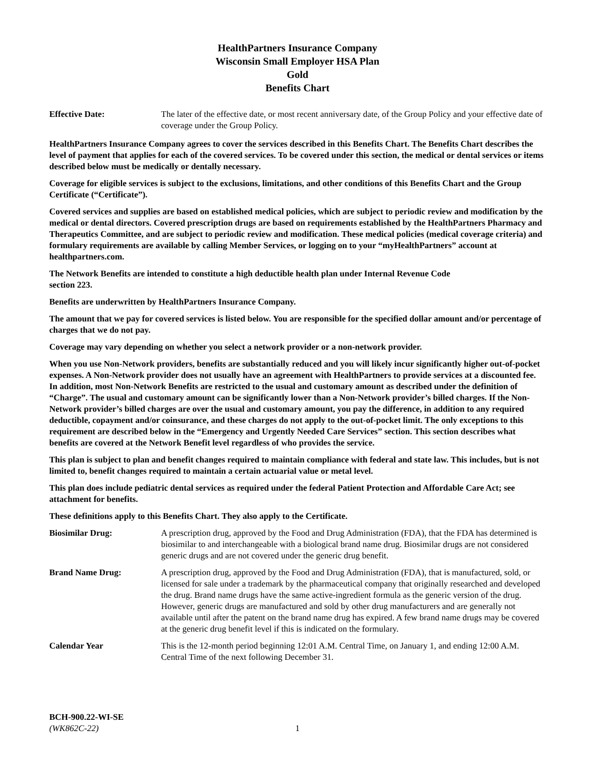HealthPartners Insurance Company
Wisconsin Small Employer HSA Plan
Gold
Benefits Chart
Effective Date: The later of the effective date, or most recent anniversary date, of the Group Policy and your effective date of coverage under the Group Policy.
HealthPartners Insurance Company agrees to cover the services described in this Benefits Chart. The Benefits Chart describes the level of payment that applies for each of the covered services. To be covered under this section, the medical or dental services or items described below must be medically or dentally necessary.
Coverage for eligible services is subject to the exclusions, limitations, and other conditions of this Benefits Chart and the Group Certificate (“Certificate”).
Covered services and supplies are based on established medical policies, which are subject to periodic review and modification by the medical or dental directors. Covered prescription drugs are based on requirements established by the HealthPartners Pharmacy and Therapeutics Committee, and are subject to periodic review and modification. These medical policies (medical coverage criteria) and formulary requirements are available by calling Member Services, or logging on to your “myHealthPartners” account at healthpartners.com.
The Network Benefits are intended to constitute a high deductible health plan under Internal Revenue Code
section 223.
Benefits are underwritten by HealthPartners Insurance Company.
The amount that we pay for covered services is listed below. You are responsible for the specified dollar amount and/or percentage of charges that we do not pay.
Coverage may vary depending on whether you select a network provider or a non-network provider.
When you use Non-Network providers, benefits are substantially reduced and you will likely incur significantly higher out-of-pocket expenses. A Non-Network provider does not usually have an agreement with HealthPartners to provide services at a discounted fee. In addition, most Non-Network Benefits are restricted to the usual and customary amount as described under the definition of “Charge”. The usual and customary amount can be significantly lower than a Non-Network provider’s billed charges. If the Non-Network provider’s billed charges are over the usual and customary amount, you pay the difference, in addition to any required deductible, copayment and/or coinsurance, and these charges do not apply to the out-of-pocket limit. The only exceptions to this requirement are described below in the “Emergency and Urgently Needed Care Services” section. This section describes what benefits are covered at the Network Benefit level regardless of who provides the service.
This plan is subject to plan and benefit changes required to maintain compliance with federal and state law. This includes, but is not limited to, benefit changes required to maintain a certain actuarial value or metal level.
This plan does include pediatric dental services as required under the federal Patient Protection and Affordable Care Act; see attachment for benefits.
These definitions apply to this Benefits Chart. They also apply to the Certificate.
Biosimilar Drug: A prescription drug, approved by the Food and Drug Administration (FDA), that the FDA has determined is biosimilar to and interchangeable with a biological brand name drug. Biosimilar drugs are not considered generic drugs and are not covered under the generic drug benefit.
Brand Name Drug: A prescription drug, approved by the Food and Drug Administration (FDA), that is manufactured, sold, or licensed for sale under a trademark by the pharmaceutical company that originally researched and developed the drug. Brand name drugs have the same active-ingredient formula as the generic version of the drug. However, generic drugs are manufactured and sold by other drug manufacturers and are generally not available until after the patent on the brand name drug has expired. A few brand name drugs may be covered at the generic drug benefit level if this is indicated on the formulary.
Calendar Year This is the 12-month period beginning 12:01 A.M. Central Time, on January 1, and ending 12:00 A.M. Central Time of the next following December 31.
BCH-900.22-WI-SE
(WK862C-22)
1